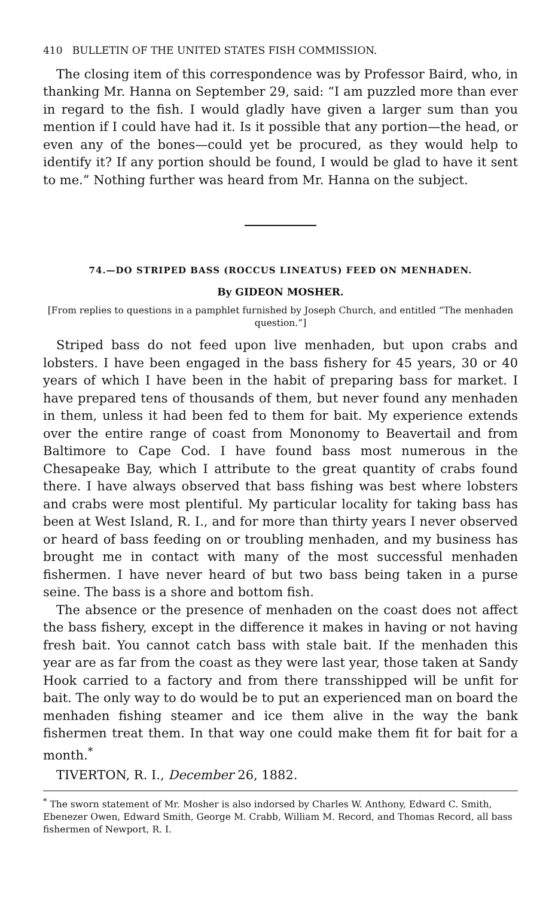410 BULLETIN OF THE UNITED STATES FISH COMMISSION.
The closing item of this correspondence was by Professor Baird, who, in thanking Mr. Hanna on September 29, said: “I am puzzled more than ever in regard to the fish. I would gladly have given a larger sum than you mention if I could have had it. Is it possible that any portion—the head, or even any of the bones—could yet be procured, as they would help to identify it? If any portion should be found, I would be glad to have it sent to me.” Nothing further was heard from Mr. Hanna on the subject.
74.—DO STRIPED BASS (ROCCUS LINEATUS) FEED ON MENHADEN.
By GIDEON MOSHER.
[From replies to questions in a pamphlet furnished by Joseph Church, and entitled “The menhaden question.”]
Striped bass do not feed upon live menhaden, but upon crabs and lobsters. I have been engaged in the bass fishery for 45 years, 30 or 40 years of which I have been in the habit of preparing bass for market. I have prepared tens of thousands of them, but never found any menhaden in them, unless it had been fed to them for bait. My experience extends over the entire range of coast from Mononomy to Beavertail and from Baltimore to Cape Cod. I have found bass most numerous in the Chesapeake Bay, which I attribute to the great quantity of crabs found there. I have always observed that bass fishing was best where lobsters and crabs were most plentiful. My particular locality for taking bass has been at West Island, R. I., and for more than thirty years I never observed or heard of bass feeding on or troubling menhaden, and my business has brought me in contact with many of the most successful menhaden fishermen. I have never heard of but two bass being taken in a purse seine. The bass is a shore and bottom fish.
The absence or the presence of menhaden on the coast does not affect the bass fishery, except in the difference it makes in having or not having fresh bait. You cannot catch bass with stale bait. If the menhaden this year are as far from the coast as they were last year, those taken at Sandy Hook carried to a factory and from there transshipped will be unfit for bait. The only way to do would be to put an experienced man on board the menhaden fishing steamer and ice them alive in the way the bank fishermen treat them. In that way one could make them fit for bait for a month.<sup>*</sup>
TIVERTON, R. I., December 26, 1882.
<sup>*</sup> The sworn statement of Mr. Mosher is also indorsed by Charles W. Anthony, Edward C. Smith, Ebenezer Owen, Edward Smith, George M. Crabb, William M. Record, and Thomas Record, all bass fishermen of Newport, R. I.